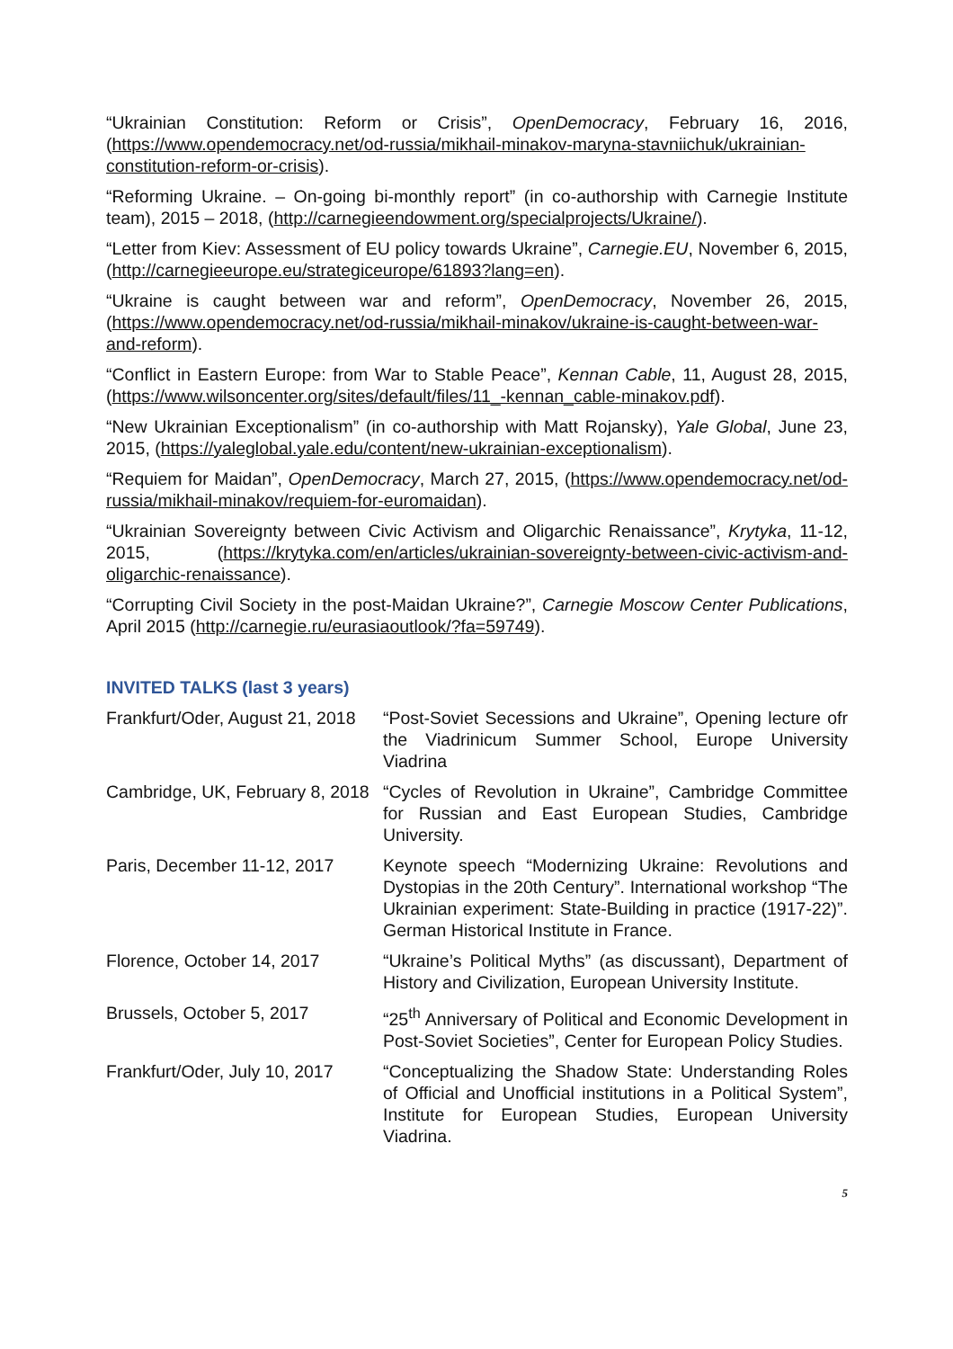“Ukrainian Constitution: Reform or Crisis”, OpenDemocracy, February 16, 2016, (https://www.opendemocracy.net/od-russia/mikhail-minakov-maryna-stavniichuk/ukrainian-constitution-reform-or-crisis).
“Reforming Ukraine. – On-going bi-monthly report” (in co-authorship with Carnegie Institute team), 2015 – 2018, (http://carnegieendowment.org/specialprojects/Ukraine/).
“Letter from Kiev: Assessment of EU policy towards Ukraine”, Carnegie.EU, November 6, 2015, (http://carnegieeurope.eu/strategiceurope/61893?lang=en).
“Ukraine is caught between war and reform”, OpenDemocracy, November 26, 2015, (https://www.opendemocracy.net/od-russia/mikhail-minakov/ukraine-is-caught-between-war-and-reform).
“Conflict in Eastern Europe: from War to Stable Peace”, Kennan Cable, 11, August 28, 2015, (https://www.wilsoncenter.org/sites/default/files/11_-kennan_cable-minakov.pdf).
“New Ukrainian Exceptionalism” (in co-authorship with Matt Rojansky), Yale Global, June 23, 2015, (https://yaleglobal.yale.edu/content/new-ukrainian-exceptionalism).
“Requiem for Maidan”, OpenDemocracy, March 27, 2015, (https://www.opendemocracy.net/od-russia/mikhail-minakov/requiem-for-euromaidan).
“Ukrainian Sovereignty between Civic Activism and Oligarchic Renaissance”, Krytyka, 11-12, 2015, (https://krytyka.com/en/articles/ukrainian-sovereignty-between-civic-activism-and-oligarchic-renaissance).
“Corrupting Civil Society in the post-Maidan Ukraine?”, Carnegie Moscow Center Publications, April 2015 (http://carnegie.ru/eurasiaoutlook/?fa=59749).
INVITED TALKS (last 3 years)
Frankfurt/Oder, August 21, 2018
“Post-Soviet Secessions and Ukraine”, Opening lecture ofr the Viadrinicum Summer School, Europe University Viadrina
Cambridge, UK, February 8, 2018
“Cycles of Revolution in Ukraine”, Cambridge Committee for Russian and East European Studies, Cambridge University.
Paris, December 11-12, 2017
Keynote speech “Modernizing Ukraine: Revolutions and Dystopias in the 20th Century”. International workshop “The Ukrainian experiment: State-Building in practice (1917-22)”. German Historical Institute in France.
Florence, October 14, 2017 “Ukraine’s Political Myths” (as discussant), Department of History and Civilization, European University Institute.
Brussels, October 5, 2017 “25<sup>th</sup> Anniversary of Political and Economic Development in Post-Soviet Societies”, Center for European Policy Studies.
Frankfurt/Oder, July 10, 2017
“Conceptualizing the Shadow State: Understanding Roles of Official and Unofficial institutions in a Political System”, Institute for European Studies, European University Viadrina.
5